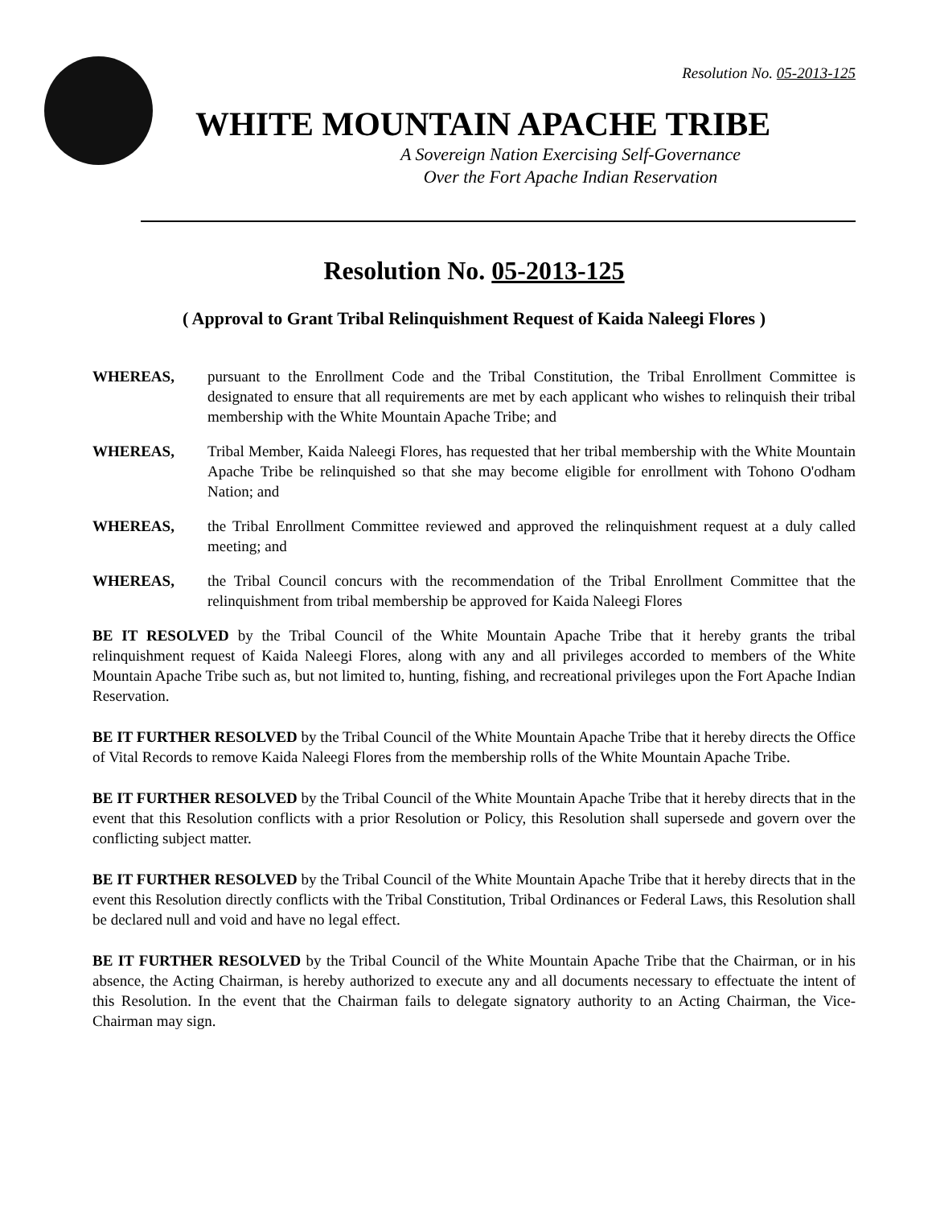Resolution No. 05-2013-125
WHITE MOUNTAIN APACHE TRIBE
A Sovereign Nation Exercising Self-Governance
Over the Fort Apache Indian Reservation
Resolution No. 05-2013-125
( Approval to Grant Tribal Relinquishment Request of Kaida Naleegi Flores )
WHEREAS, pursuant to the Enrollment Code and the Tribal Constitution, the Tribal Enrollment Committee is designated to ensure that all requirements are met by each applicant who wishes to relinquish their tribal membership with the White Mountain Apache Tribe; and
WHEREAS, Tribal Member, Kaida Naleegi Flores, has requested that her tribal membership with the White Mountain Apache Tribe be relinquished so that she may become eligible for enrollment with Tohono O'odham Nation; and
WHEREAS, the Tribal Enrollment Committee reviewed and approved the relinquishment request at a duly called meeting; and
WHEREAS, the Tribal Council concurs with the recommendation of the Tribal Enrollment Committee that the relinquishment from tribal membership be approved for Kaida Naleegi Flores
BE IT RESOLVED by the Tribal Council of the White Mountain Apache Tribe that it hereby grants the tribal relinquishment request of Kaida Naleegi Flores, along with any and all privileges accorded to members of the White Mountain Apache Tribe such as, but not limited to, hunting, fishing, and recreational privileges upon the Fort Apache Indian Reservation.
BE IT FURTHER RESOLVED by the Tribal Council of the White Mountain Apache Tribe that it hereby directs the Office of Vital Records to remove Kaida Naleegi Flores from the membership rolls of the White Mountain Apache Tribe.
BE IT FURTHER RESOLVED by the Tribal Council of the White Mountain Apache Tribe that it hereby directs that in the event that this Resolution conflicts with a prior Resolution or Policy, this Resolution shall supersede and govern over the conflicting subject matter.
BE IT FURTHER RESOLVED by the Tribal Council of the White Mountain Apache Tribe that it hereby directs that in the event this Resolution directly conflicts with the Tribal Constitution, Tribal Ordinances or Federal Laws, this Resolution shall be declared null and void and have no legal effect.
BE IT FURTHER RESOLVED by the Tribal Council of the White Mountain Apache Tribe that the Chairman, or in his absence, the Acting Chairman, is hereby authorized to execute any and all documents necessary to effectuate the intent of this Resolution. In the event that the Chairman fails to delegate signatory authority to an Acting Chairman, the Vice-Chairman may sign.